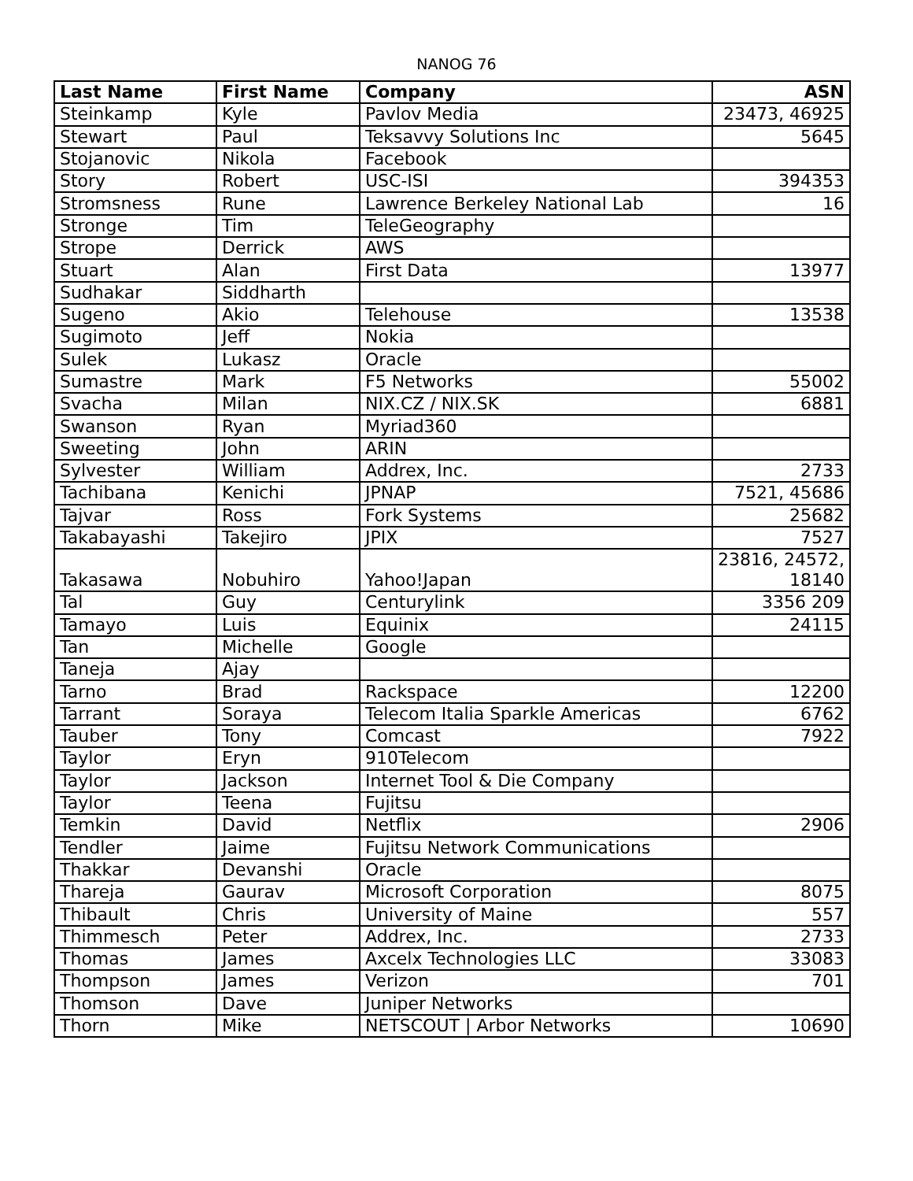NANOG 76
| Last Name | First Name | Company | ASN |
| --- | --- | --- | --- |
| Steinkamp | Kyle | Pavlov Media | 23473, 46925 |
| Stewart | Paul | Teksavvy Solutions Inc | 5645 |
| Stojanovic | Nikola | Facebook | |
| Story | Robert | USC-ISI | 394353 |
| Stromsness | Rune | Lawrence Berkeley National Lab | 16 |
| Stronge | Tim | TeleGeography | |
| Strope | Derrick | AWS | |
| Stuart | Alan | First Data | 13977 |
| Sudhakar | Siddharth | | |
| Sugeno | Akio | Telehouse | 13538 |
| Sugimoto | Jeff | Nokia | |
| Sulek | Lukasz | Oracle | |
| Sumastre | Mark | F5 Networks | 55002 |
| Svacha | Milan | NIX.CZ / NIX.SK | 6881 |
| Swanson | Ryan | Myriad360 | |
| Sweeting | John | ARIN | |
| Sylvester | William | Addrex, Inc. | 2733 |
| Tachibana | Kenichi | JPNAP | 7521, 45686 |
| Tajvar | Ross | Fork Systems | 25682 |
| Takabayashi | Takejiro | JPIX | 7527 |
| Takasawa | Nobuhiro | Yahoo!Japan | 23816, 24572, 18140 |
| Tal | Guy | Centurylink | 3356 209 |
| Tamayo | Luis | Equinix | 24115 |
| Tan | Michelle | Google | |
| Taneja | Ajay | | |
| Tarno | Brad | Rackspace | 12200 |
| Tarrant | Soraya | Telecom Italia Sparkle Americas | 6762 |
| Tauber | Tony | Comcast | 7922 |
| Taylor | Eryn | 910Telecom | |
| Taylor | Jackson | Internet Tool & Die Company | |
| Taylor | Teena | Fujitsu | |
| Temkin | David | Netflix | 2906 |
| Tendler | Jaime | Fujitsu Network Communications | |
| Thakkar | Devanshi | Oracle | |
| Thareja | Gaurav | Microsoft Corporation | 8075 |
| Thibault | Chris | University of Maine | 557 |
| Thimmesch | Peter | Addrex, Inc. | 2733 |
| Thomas | James | Axcelx Technologies LLC | 33083 |
| Thompson | James | Verizon | 701 |
| Thomson | Dave | Juniper Networks | |
| Thorn | Mike | NETSCOUT / Arbor Networks | 10690 |